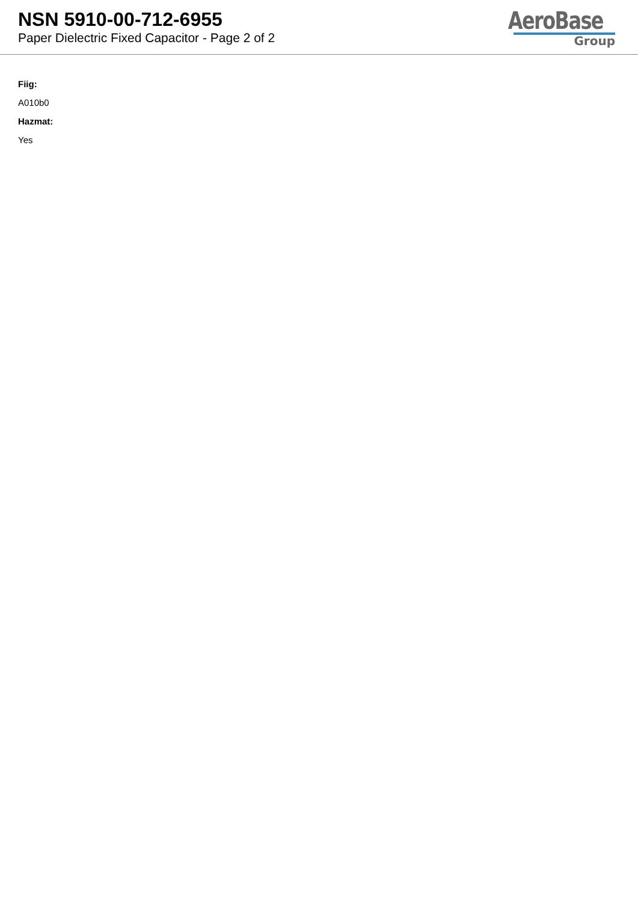NSN 5910-00-712-6955
Paper Dielectric Fixed Capacitor - Page 2 of 2
AeroBase
Group
Fiig:
A010b0
Hazmat:
Yes